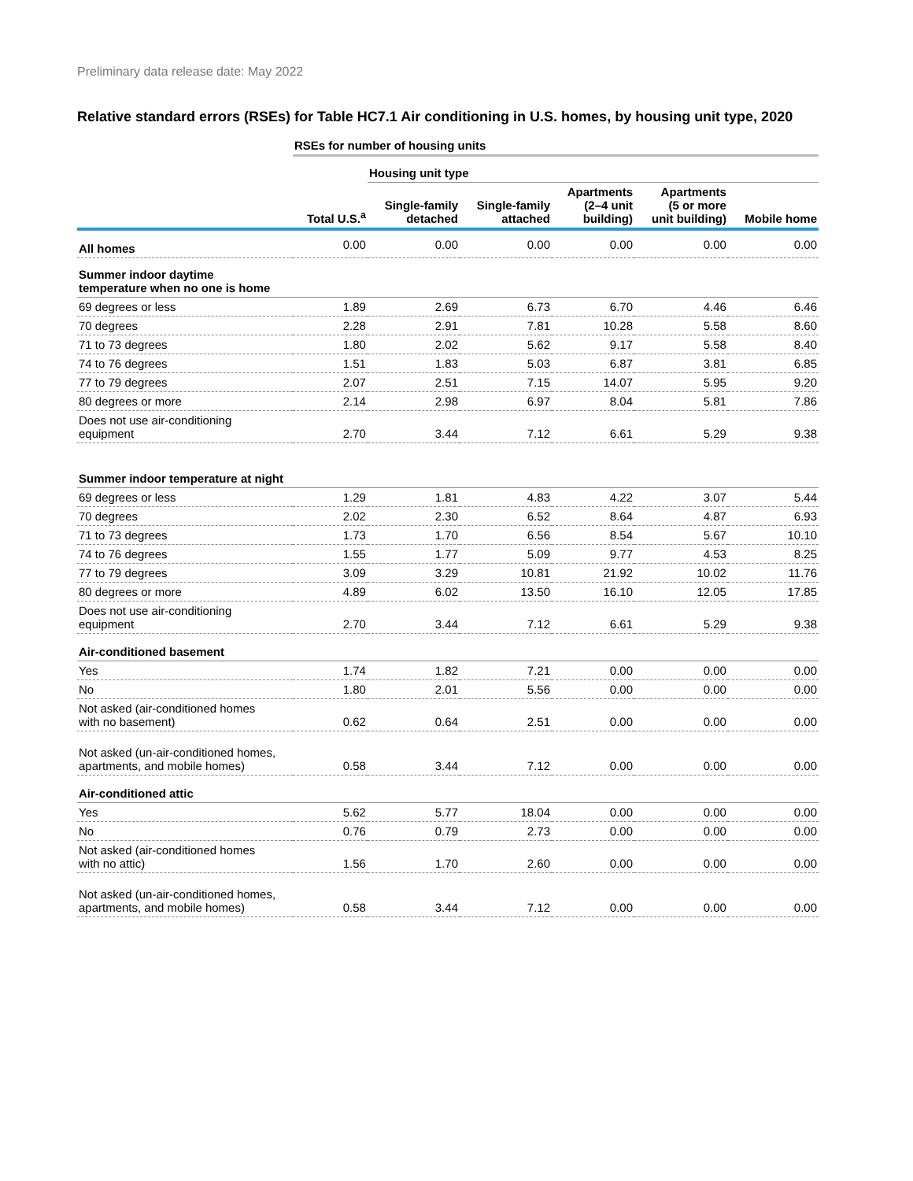Preliminary data release date: May 2022
Relative standard errors (RSEs) for Table HC7.1 Air conditioning in U.S. homes, by housing unit type, 2020
| | RSEs for number of housing units | | | | | |
| --- | --- | --- | --- | --- | --- | --- |
| | | Housing unit type | | | | |
| | Total U.S.<sup>a</sup> | Single-family detached | Single-family attached | Apartments (2–4 unit building) | Apartments (5 or more unit building) | Mobile home |
| All homes | 0.00 | 0.00 | 0.00 | 0.00 | 0.00 | 0.00 |
| Summer indoor daytime temperature when no one is home | | | | | | |
| 69 degrees or less | 1.89 | 2.69 | 6.73 | 6.70 | 4.46 | 6.46 |
| 70 degrees | 2.28 | 2.91 | 7.81 | 10.28 | 5.58 | 8.60 |
| 71 to 73 degrees | 1.80 | 2.02 | 5.62 | 9.17 | 5.58 | 8.40 |
| 74 to 76 degrees | 1.51 | 1.83 | 5.03 | 6.87 | 3.81 | 6.85 |
| 77 to 79 degrees | 2.07 | 2.51 | 7.15 | 14.07 | 5.95 | 9.20 |
| 80 degrees or more | 2.14 | 2.98 | 6.97 | 8.04 | 5.81 | 7.86 |
| Does not use air-conditioning equipment | 2.70 | 3.44 | 7.12 | 6.61 | 5.29 | 9.38 |
| Summer indoor temperature at night | | | | | | |
| 69 degrees or less | 1.29 | 1.81 | 4.83 | 4.22 | 3.07 | 5.44 |
| 70 degrees | 2.02 | 2.30 | 6.52 | 8.64 | 4.87 | 6.93 |
| 71 to 73 degrees | 1.73 | 1.70 | 6.56 | 8.54 | 5.67 | 10.10 |
| 74 to 76 degrees | 1.55 | 1.77 | 5.09 | 9.77 | 4.53 | 8.25 |
| 77 to 79 degrees | 3.09 | 3.29 | 10.81 | 21.92 | 10.02 | 11.76 |
| 80 degrees or more | 4.89 | 6.02 | 13.50 | 16.10 | 12.05 | 17.85 |
| Does not use air-conditioning equipment | 2.70 | 3.44 | 7.12 | 6.61 | 5.29 | 9.38 |
| Air-conditioned basement | | | | | | |
| Yes | 1.74 | 1.82 | 7.21 | 0.00 | 0.00 | 0.00 |
| No | 1.80 | 2.01 | 5.56 | 0.00 | 0.00 | 0.00 |
| Not asked (air-conditioned homes with no basement) | 0.62 | 0.64 | 2.51 | 0.00 | 0.00 | 0.00 |
| Not asked (un-air-conditioned homes, apartments, and mobile homes) | 0.58 | 3.44 | 7.12 | 0.00 | 0.00 | 0.00 |
| Air-conditioned attic | | | | | | |
| Yes | 5.62 | 5.77 | 18.04 | 0.00 | 0.00 | 0.00 |
| No | 0.76 | 0.79 | 2.73 | 0.00 | 0.00 | 0.00 |
| Not asked (air-conditioned homes with no attic) | 1.56 | 1.70 | 2.60 | 0.00 | 0.00 | 0.00 |
| Not asked (un-air-conditioned homes, apartments, and mobile homes) | 0.58 | 3.44 | 7.12 | 0.00 | 0.00 | 0.00 |